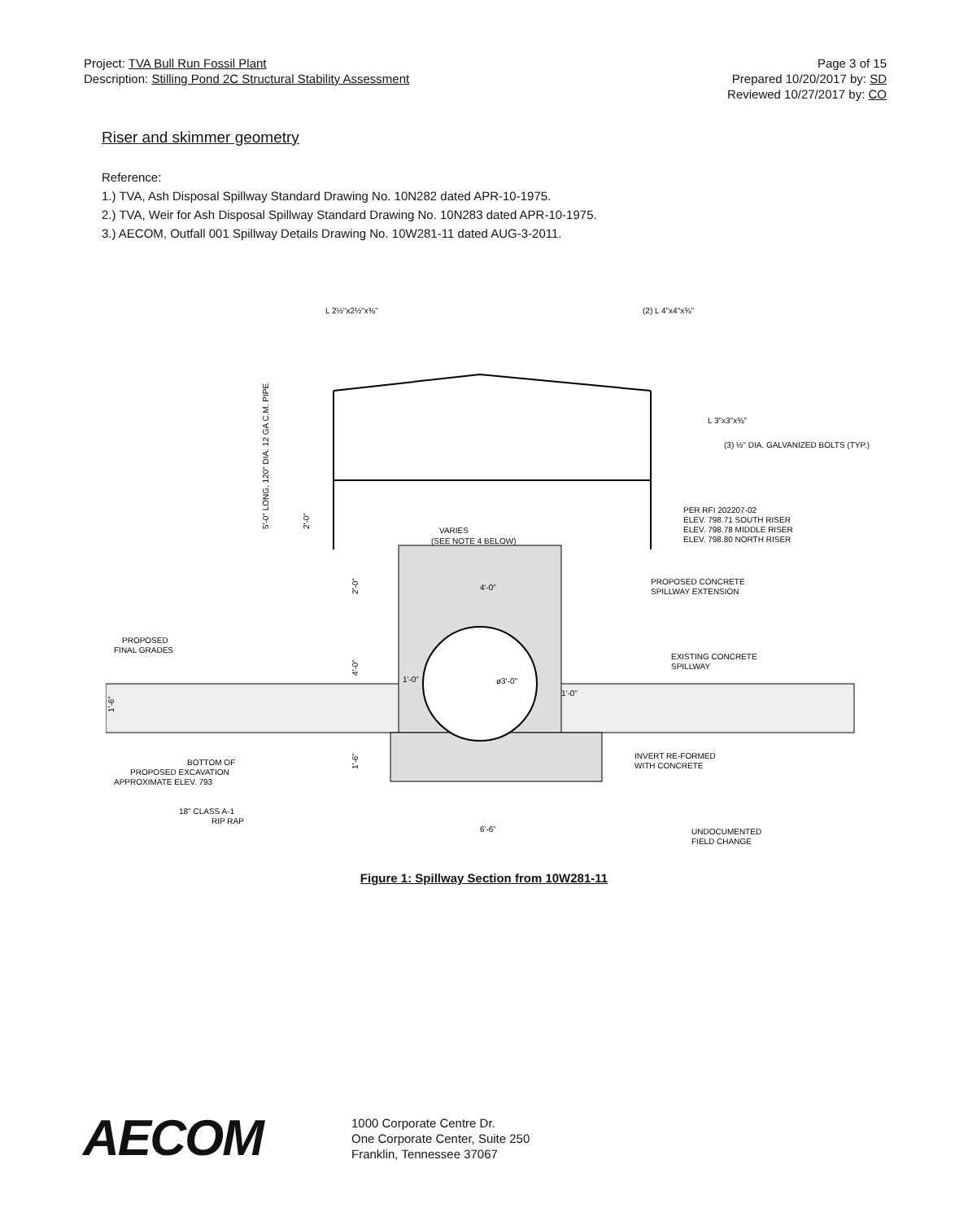Project: TVA Bull Run Fossil Plant
Description: Stilling Pond 2C Structural Stability Assessment
Page 3 of 15
Prepared 10/20/2017 by: SD
Reviewed 10/27/2017 by: CO
Riser and skimmer geometry
Reference:
1.) TVA, Ash Disposal Spillway Standard Drawing No. 10N282 dated APR-10-1975.
2.) TVA, Weir for Ash Disposal Spillway Standard Drawing No. 10N283 dated APR-10-1975.
3.) AECOM, Outfall 001 Spillway Details Drawing No. 10W281-11 dated AUG-3-2011.
L 2½"x2½"x⅜"
(2) L 4"x4"x⅜"
L 3"x3"x⅜"
(3) ½" DIA. GALVANIZED BOLTS (TYP.)
PER RFI 202207-02
ELEV. 798.71 SOUTH RISER
ELEV. 798.78 MIDDLE RISER
ELEV. 798.80 NORTH RISER
VARIES
(SEE NOTE 4 BELOW)
4'-0"
PROPOSED CONCRETE
SPILLWAY EXTENSION
PROPOSED
FINAL GRADES
EXISTING CONCRETE
SPILLWAY
ø3'-0"
1'-0"
1'-0"
BOTTOM OF
PROPOSED EXCAVATION
APPROXIMATE ELEV. 793
18" CLASS A-1
RIP RAP
INVERT RE-FORMED
WITH CONCRETE
6'-6"
UNDOCUMENTED
FIELD CHANGE
5'-0" LONG, 120" DIA. 12 GA C.M. PIPE
1'-6"
2'-0"
4'-0"
1'-6"
2'-0"
Figure 1: Spillway Section from 10W281-11
AECOM
1000 Corporate Centre Dr.
One Corporate Center, Suite 250
Franklin, Tennessee 37067